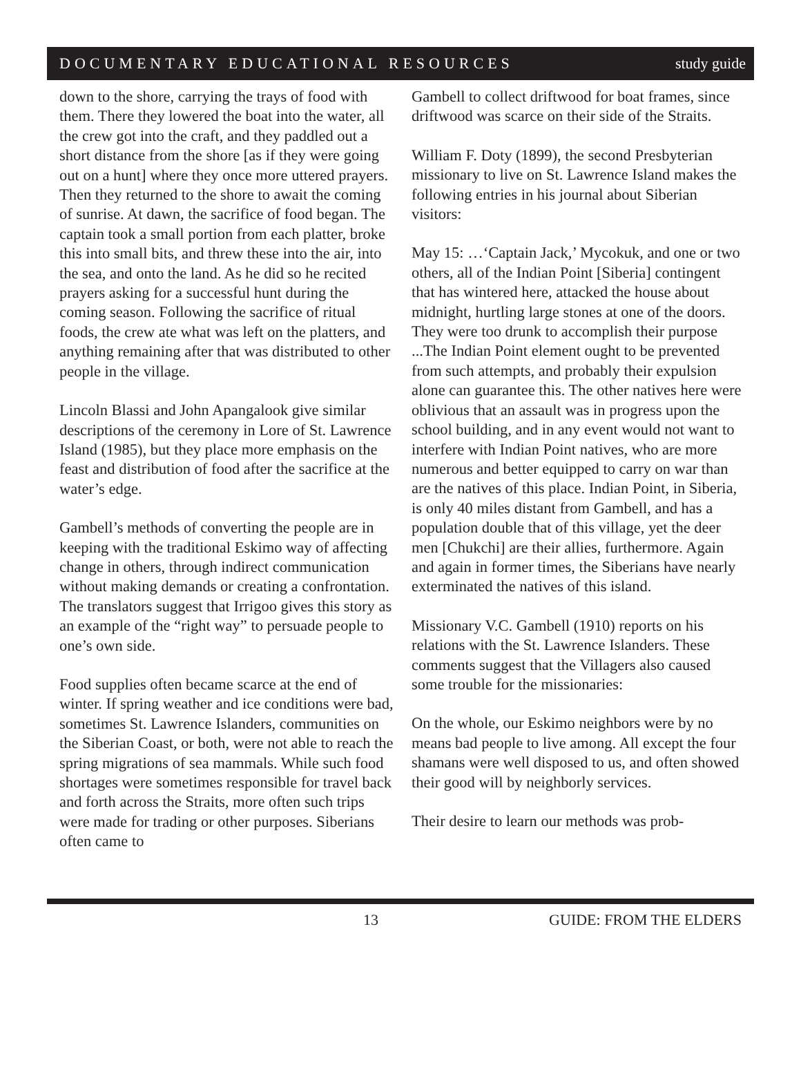DOCUMENTARY EDUCATIONAL RESOURCES study guide
down to the shore, carrying the trays of food with them. There they lowered the boat into the water, all the crew got into the craft, and they paddled out a short distance from the shore [as if they were going out on a hunt] where they once more uttered prayers. Then they returned to the shore to await the coming of sunrise. At dawn, the sacrifice of food began. The captain took a small portion from each platter, broke this into small bits, and threw these into the air, into the sea, and onto the land. As he did so he recited prayers asking for a successful hunt during the coming season. Following the sacrifice of ritual foods, the crew ate what was left on the platters, and anything remaining after that was distributed to other people in the village.
Lincoln Blassi and John Apangalook give similar descriptions of the ceremony in Lore of St. Lawrence Island (1985), but they place more emphasis on the feast and distribution of food after the sacrifice at the water’s edge.
Gambell’s methods of converting the people are in keeping with the traditional Eskimo way of affecting change in others, through indirect communication without making demands or creating a confrontation. The translators suggest that Irrigoo gives this story as an example of the “right way” to persuade people to one’s own side.
Food supplies often became scarce at the end of winter. If spring weather and ice conditions were bad, sometimes St. Lawrence Islanders, communities on the Siberian Coast, or both, were not able to reach the spring migrations of sea mammals. While such food shortages were sometimes responsible for travel back and forth across the Straits, more often such trips were made for trading or other purposes. Siberians often came to
Gambell to collect driftwood for boat frames, since driftwood was scarce on their side of the Straits.
William F. Doty (1899), the second Presbyterian missionary to live on St. Lawrence Island makes the following entries in his journal about Siberian visitors:
May 15: …‘Captain Jack,’ Mycokuk, and one or two others, all of the Indian Point [Siberia] contingent that has wintered here, attacked the house about midnight, hurtling large stones at one of the doors. They were too drunk to accomplish their purpose ...The Indian Point element ought to be prevented from such attempts, and probably their expulsion alone can guarantee this. The other natives here were oblivious that an assault was in progress upon the school building, and in any event would not want to interfere with Indian Point natives, who are more numerous and better equipped to carry on war than are the natives of this place. Indian Point, in Siberia, is only 40 miles distant from Gambell, and has a population double that of this village, yet the deer men [Chukchi] are their allies, furthermore. Again and again in former times, the Siberians have nearly exterminated the natives of this island.
Missionary V.C. Gambell (1910) reports on his relations with the St. Lawrence Islanders. These comments suggest that the Villagers also caused some trouble for the missionaries:
On the whole, our Eskimo neighbors were by no means bad people to live among. All except the four shamans were well disposed to us, and often showed their good will by neighborly services.
Their desire to learn our methods was prob-
13 GUIDE: FROM THE ELDERS